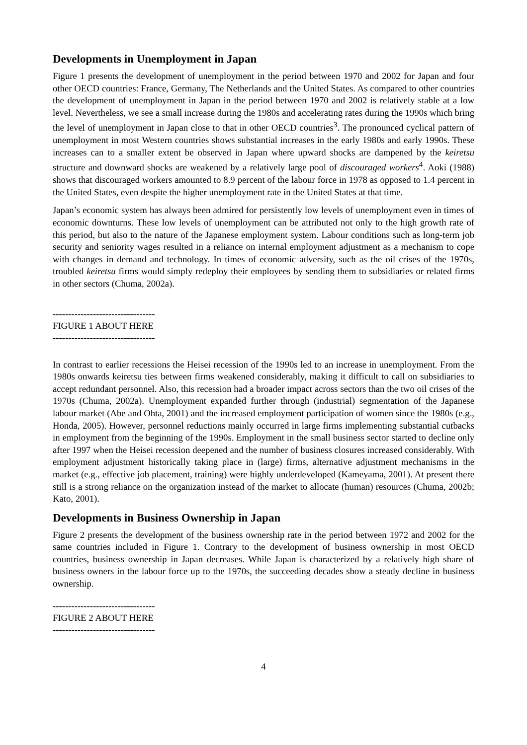Developments in Unemployment in Japan
Figure 1 presents the development of unemployment in the period between 1970 and 2002 for Japan and four other OECD countries: France, Germany, The Netherlands and the United States. As compared to other countries the development of unemployment in Japan in the period between 1970 and 2002 is relatively stable at a low level. Nevertheless, we see a small increase during the 1980s and accelerating rates during the 1990s which bring the level of unemployment in Japan close to that in other OECD countries<sup>3</sup>. The pronounced cyclical pattern of unemployment in most Western countries shows substantial increases in the early 1980s and early 1990s. These increases can to a smaller extent be observed in Japan where upward shocks are dampened by the keiretsu structure and downward shocks are weakened by a relatively large pool of discouraged workers<sup>4</sup>. Aoki (1988) shows that discouraged workers amounted to 8.9 percent of the labour force in 1978 as opposed to 1.4 percent in the United States, even despite the higher unemployment rate in the United States at that time.
Japan’s economic system has always been admired for persistently low levels of unemployment even in times of economic downturns. These low levels of unemployment can be attributed not only to the high growth rate of this period, but also to the nature of the Japanese employment system. Labour conditions such as long-term job security and seniority wages resulted in a reliance on internal employment adjustment as a mechanism to cope with changes in demand and technology. In times of economic adversity, such as the oil crises of the 1970s, troubled keiretsu firms would simply redeploy their employees by sending them to subsidiaries or related firms in other sectors (Chuma, 2002a).
---------------------------------
FIGURE 1 ABOUT HERE
---------------------------------
In contrast to earlier recessions the Heisei recession of the 1990s led to an increase in unemployment. From the 1980s onwards keiretsu ties between firms weakened considerably, making it difficult to call on subsidiaries to accept redundant personnel. Also, this recession had a broader impact across sectors than the two oil crises of the 1970s (Chuma, 2002a). Unemployment expanded further through (industrial) segmentation of the Japanese labour market (Abe and Ohta, 2001) and the increased employment participation of women since the 1980s (e.g., Honda, 2005). However, personnel reductions mainly occurred in large firms implementing substantial cutbacks in employment from the beginning of the 1990s. Employment in the small business sector started to decline only after 1997 when the Heisei recession deepened and the number of business closures increased considerably. With employment adjustment historically taking place in (large) firms, alternative adjustment mechanisms in the market (e.g., effective job placement, training) were highly underdeveloped (Kameyama, 2001). At present there still is a strong reliance on the organization instead of the market to allocate (human) resources (Chuma, 2002b; Kato, 2001).
Developments in Business Ownership in Japan
Figure 2 presents the development of the business ownership rate in the period between 1972 and 2002 for the same countries included in Figure 1. Contrary to the development of business ownership in most OECD countries, business ownership in Japan decreases. While Japan is characterized by a relatively high share of business owners in the labour force up to the 1970s, the succeeding decades show a steady decline in business ownership.
---------------------------------
FIGURE 2 ABOUT HERE
---------------------------------
4